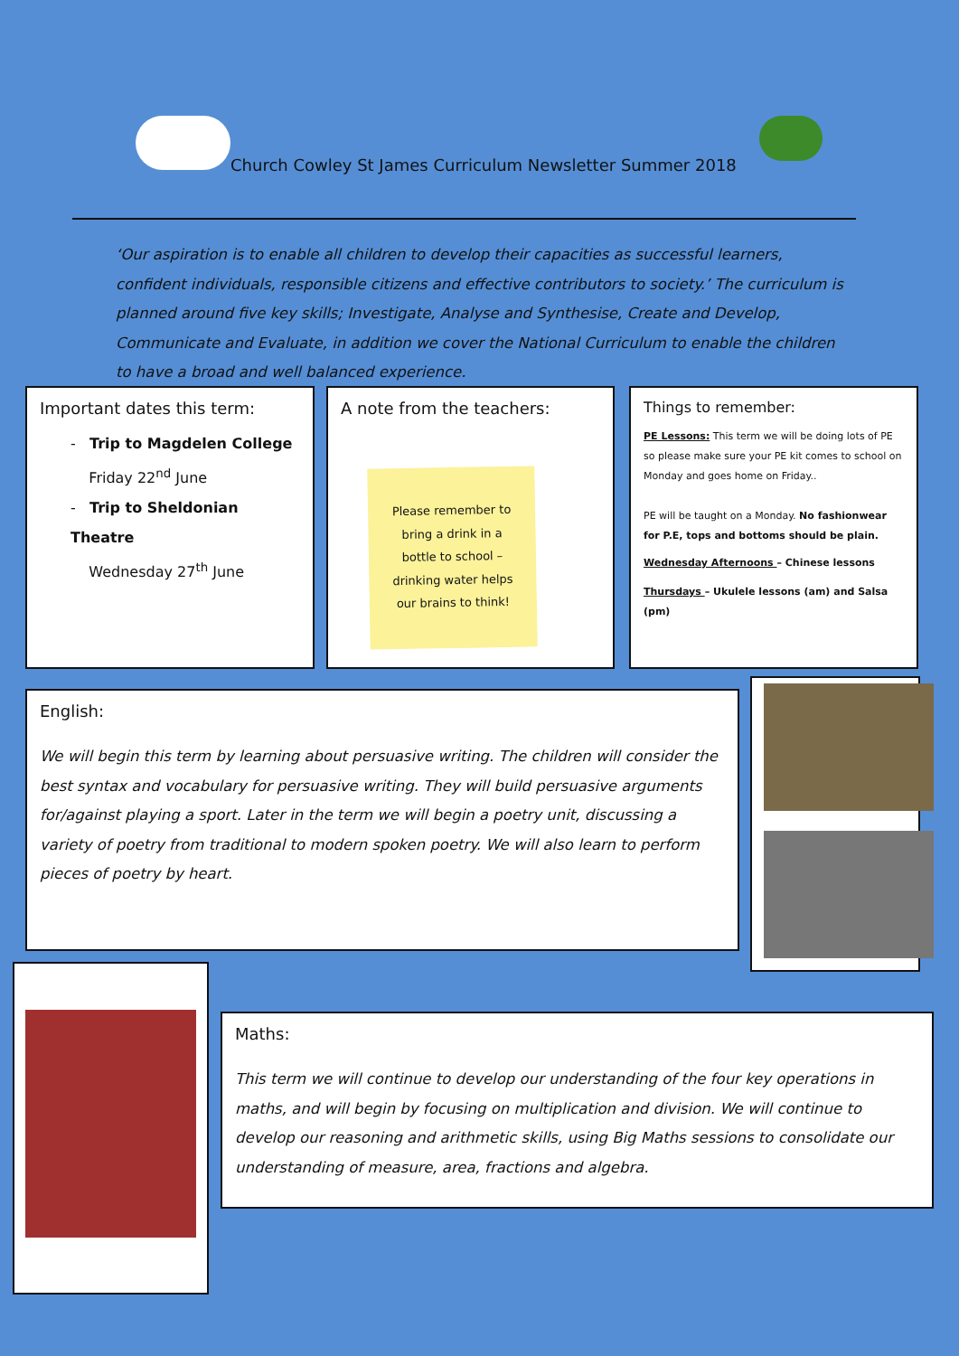Church Cowley St James Curriculum Newsletter Summer 2018
‘Our aspiration is to enable all children to develop their capacities as successful learners, confident individuals, responsible citizens and effective contributors to society.’ The curriculum is planned around five key skills; Investigate, Analyse and Synthesise, Create and Develop, Communicate and Evaluate, in addition we cover the National Curriculum to enable the children to have a broad and well balanced experience.
Important dates this term:
- Trip to Magdelen College
Friday 22<sup>nd</sup> June
- Trip to Sheldonian Theatre
Wednesday 27<sup>th</sup> June
A note from the teachers:
Please remember to
bring a drink in a
bottle to school –
drinking water helps
our brains to think!
Things to remember:
PE Lessons: This term we will be doing lots of PE so please make sure your PE kit comes to school on Monday and goes home on Friday..
PE will be taught on a Monday. No fashionwear for P.E, tops and bottoms should be plain.
Wednesday Afternoons – Chinese lessons
Thursdays – Ukulele lessons (am) and Salsa (pm)
English:
We will begin this term by learning about persuasive writing. The children will consider the best syntax and vocabulary for persuasive writing. They will build persuasive arguments for/against playing a sport. Later in the term we will begin a poetry unit, discussing a variety of poetry from traditional to modern spoken poetry. We will also learn to perform pieces of poetry by heart.
Maths:
This term we will continue to develop our understanding of the four key operations in maths, and will begin by focusing on multiplication and division. We will continue to develop our reasoning and arithmetic skills, using Big Maths sessions to consolidate our understanding of measure, area, fractions and algebra.